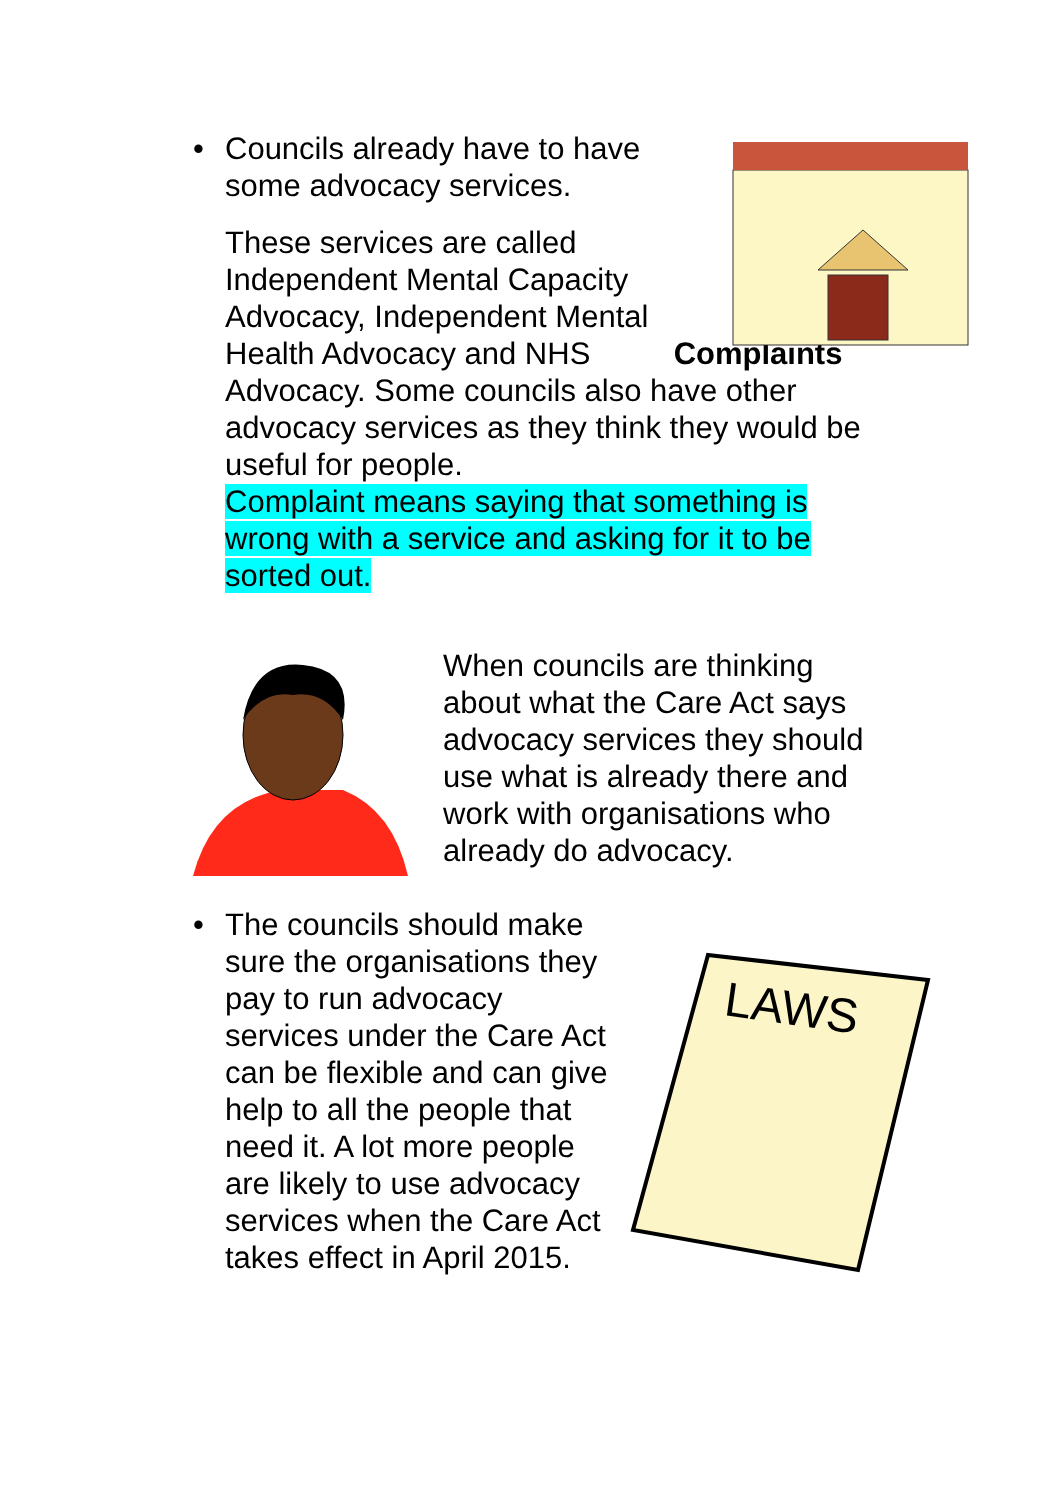• Councils already have to have some advocacy services.
These services are called Independent Mental Capacity Advocacy, Independent Mental Health Advocacy and NHS Complaints Advocacy. Some councils also have other advocacy services as they think they would be useful for people.
Complaint means saying that something is wrong with a service and asking for it to be sorted out.
When councils are thinking about what the Care Act says advocacy services they should use what is already there and work with organisations who already do advocacy.
• The councils should make sure the organisations they pay to run advocacy services under the Care Act can be flexible and can give help to all the people that need it. A lot more people are likely to use advocacy services when the Care Act takes effect in April 2015.
LAWS